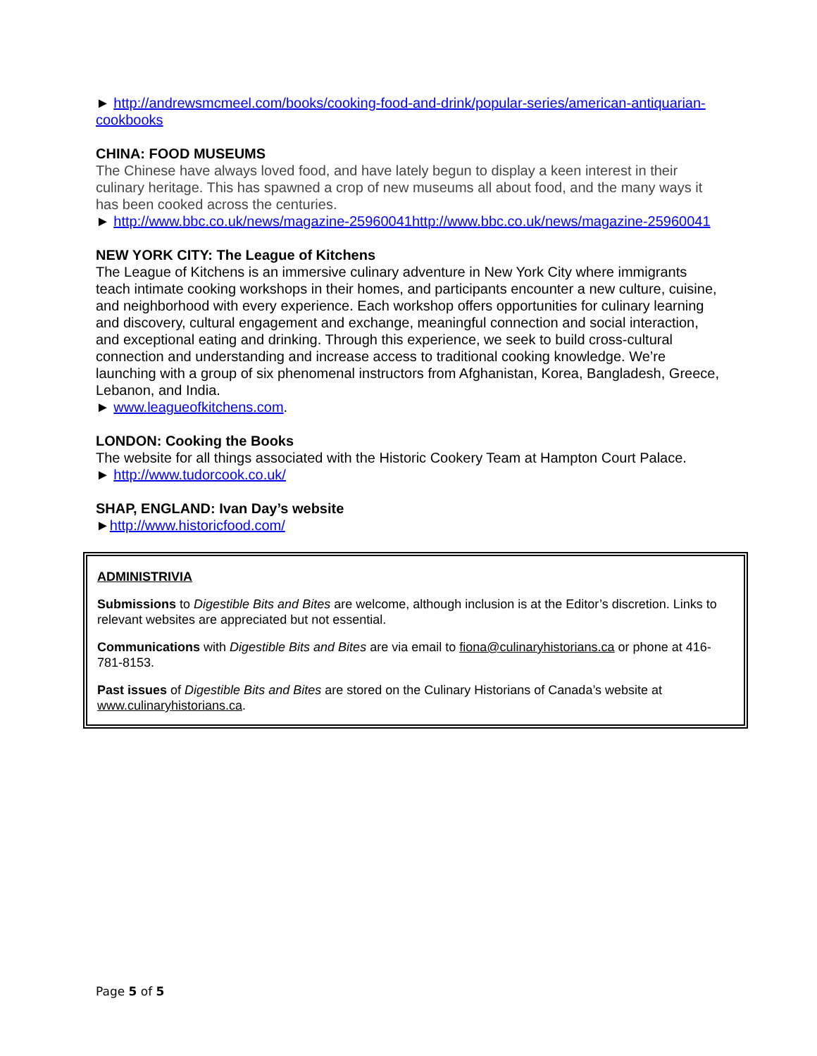► http://andrewsmcmeel.com/books/cooking-food-and-drink/popular-series/american-antiquarian-cookbooks
CHINA: FOOD MUSEUMS
The Chinese have always loved food, and have lately begun to display a keen interest in their culinary heritage. This has spawned a crop of new museums all about food, and the many ways it has been cooked across the centuries.
► http://www.bbc.co.uk/news/magazine-25960041http://www.bbc.co.uk/news/magazine-25960041
NEW YORK CITY: The League of Kitchens
The League of Kitchens is an immersive culinary adventure in New York City where immigrants teach intimate cooking workshops in their homes, and participants encounter a new culture, cuisine, and neighborhood with every experience. Each workshop offers opportunities for culinary learning and discovery, cultural engagement and exchange, meaningful connection and social interaction, and exceptional eating and drinking. Through this experience, we seek to build cross-cultural connection and understanding and increase access to traditional cooking knowledge. We’re launching with a group of six phenomenal instructors from Afghanistan, Korea, Bangladesh, Greece, Lebanon, and India.
► www.leagueofkitchens.com.
LONDON: Cooking the Books
The website for all things associated with the Historic Cookery Team at Hampton Court Palace.
► http://www.tudorcook.co.uk/
SHAP, ENGLAND: Ivan Day’s website
►http://www.historicfood.com/
ADMINISTRIVIA
Submissions to Digestible Bits and Bites are welcome, although inclusion is at the Editor’s discretion. Links to relevant websites are appreciated but not essential.
Communications with Digestible Bits and Bites are via email to fiona@culinaryhistorians.ca or phone at 416-781-8153.
Past issues of Digestible Bits and Bites are stored on the Culinary Historians of Canada’s website at www.culinaryhistorians.ca.
Page 5 of 5